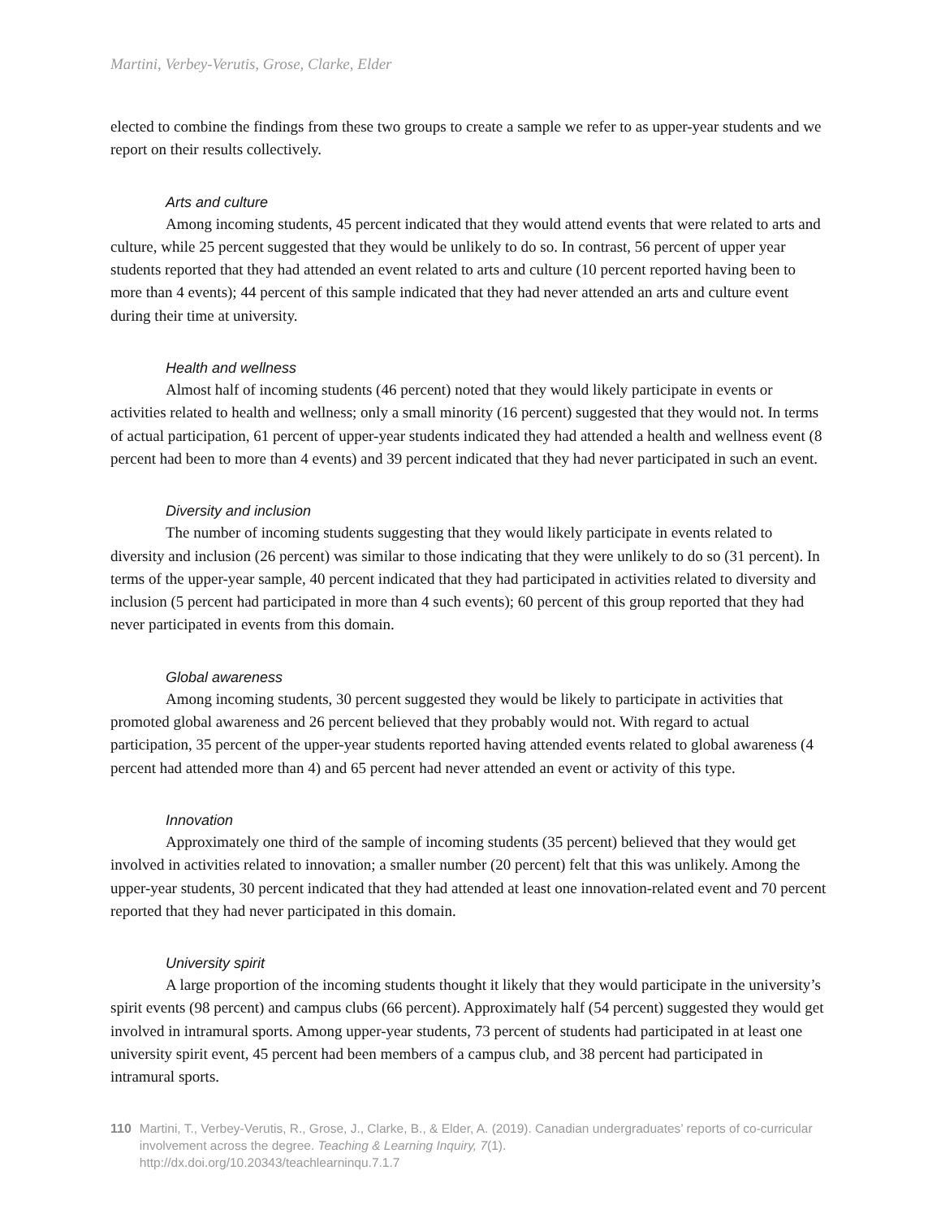Martini, Verbey-Verutis, Grose, Clarke, Elder
elected to combine the findings from these two groups to create a sample we refer to as upper-year students and we report on their results collectively.
Arts and culture
Among incoming students, 45 percent indicated that they would attend events that were related to arts and culture, while 25 percent suggested that they would be unlikely to do so. In contrast, 56 percent of upper year students reported that they had attended an event related to arts and culture (10 percent reported having been to more than 4 events); 44 percent of this sample indicated that they had never attended an arts and culture event during their time at university.
Health and wellness
Almost half of incoming students (46 percent) noted that they would likely participate in events or activities related to health and wellness; only a small minority (16 percent) suggested that they would not. In terms of actual participation, 61 percent of upper-year students indicated they had attended a health and wellness event (8 percent had been to more than 4 events) and 39 percent indicated that they had never participated in such an event.
Diversity and inclusion
The number of incoming students suggesting that they would likely participate in events related to diversity and inclusion (26 percent) was similar to those indicating that they were unlikely to do so (31 percent). In terms of the upper-year sample, 40 percent indicated that they had participated in activities related to diversity and inclusion (5 percent had participated in more than 4 such events); 60 percent of this group reported that they had never participated in events from this domain.
Global awareness
Among incoming students, 30 percent suggested they would be likely to participate in activities that promoted global awareness and 26 percent believed that they probably would not. With regard to actual participation, 35 percent of the upper-year students reported having attended events related to global awareness (4 percent had attended more than 4) and 65 percent had never attended an event or activity of this type.
Innovation
Approximately one third of the sample of incoming students (35 percent) believed that they would get involved in activities related to innovation; a smaller number (20 percent) felt that this was unlikely. Among the upper-year students, 30 percent indicated that they had attended at least one innovation-related event and 70 percent reported that they had never participated in this domain.
University spirit
A large proportion of the incoming students thought it likely that they would participate in the university’s spirit events (98 percent) and campus clubs (66 percent). Approximately half (54 percent) suggested they would get involved in intramural sports. Among upper-year students, 73 percent of students had participated in at least one university spirit event, 45 percent had been members of a campus club, and 38 percent had participated in intramural sports.
110 Martini, T., Verbey-Verutis, R., Grose, J., Clarke, B., & Elder, A. (2019). Canadian undergraduates’ reports of co-curricular involvement across the degree. Teaching & Learning Inquiry, 7(1).
http://dx.doi.org/10.20343/teachlearninqu.7.1.7